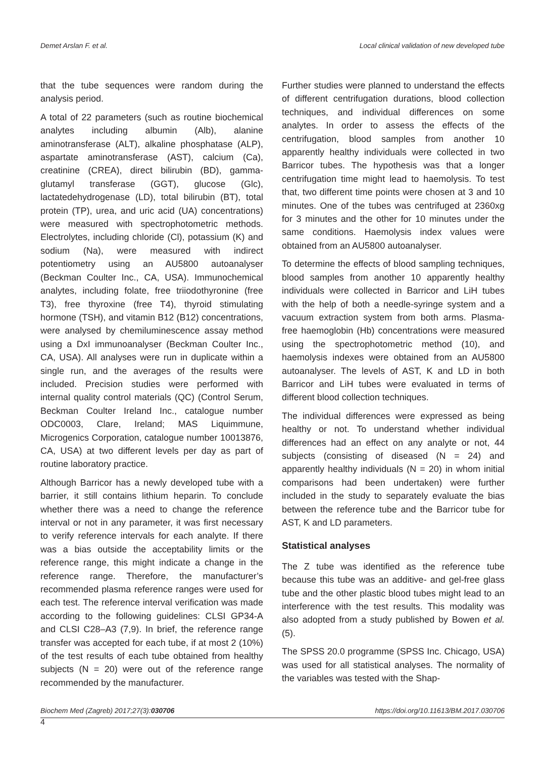Demet Arslan F. et al. Local clinical validation of new developed tube
that the tube sequences were random during the analysis period.
A total of 22 parameters (such as routine biochemical analytes including albumin (Alb), alanine aminotransferase (ALT), alkaline phosphatase (ALP), aspartate aminotransferase (AST), calcium (Ca), creatinine (CREA), direct bilirubin (BD), gamma-glutamyl transferase (GGT), glucose (Glc), lactatedehydrogenase (LD), total bilirubin (BT), total protein (TP), urea, and uric acid (UA) concentrations) were measured with spectrophotometric methods. Electrolytes, including chloride (Cl), potassium (K) and sodium (Na), were measured with indirect potentiometry using an AU5800 autoanalyser (Beckman Coulter Inc., CA, USA). Immunochemical analytes, including folate, free triiodothyronine (free T3), free thyroxine (free T4), thyroid stimulating hormone (TSH), and vitamin B12 (B12) concentrations, were analysed by chemiluminescence assay method using a DxI immunoanalyser (Beckman Coulter Inc., CA, USA). All analyses were run in duplicate within a single run, and the averages of the results were included. Precision studies were performed with internal quality control materials (QC) (Control Serum, Beckman Coulter Ireland Inc., catalogue number ODC0003, Clare, Ireland; MAS Liquimmune, Microgenics Corporation, catalogue number 10013876, CA, USA) at two different levels per day as part of routine laboratory practice.
Although Barricor has a newly developed tube with a barrier, it still contains lithium heparin. To conclude whether there was a need to change the reference interval or not in any parameter, it was first necessary to verify reference intervals for each analyte. If there was a bias outside the acceptability limits or the reference range, this might indicate a change in the reference range. Therefore, the manufacturer’s recommended plasma reference ranges were used for each test. The reference interval verification was made according to the following guidelines: CLSI GP34-A and CLSI C28–A3 (7,9). In brief, the reference range transfer was accepted for each tube, if at most 2 (10%) of the test results of each tube obtained from healthy subjects (N = 20) were out of the reference range recommended by the manufacturer.
Further studies were planned to understand the effects of different centrifugation durations, blood collection techniques, and individual differences on some analytes. In order to assess the effects of the centrifugation, blood samples from another 10 apparently healthy individuals were collected in two Barricor tubes. The hypothesis was that a longer centrifugation time might lead to haemolysis. To test that, two different time points were chosen at 3 and 10 minutes. One of the tubes was centrifuged at 2360xg for 3 minutes and the other for 10 minutes under the same conditions. Haemolysis index values were obtained from an AU5800 autoanalyser.
To determine the effects of blood sampling techniques, blood samples from another 10 apparently healthy individuals were collected in Barricor and LiH tubes with the help of both a needle-syringe system and a vacuum extraction system from both arms. Plasma-free haemoglobin (Hb) concentrations were measured using the spectrophotometric method (10), and haemolysis indexes were obtained from an AU5800 autoanalyser. The levels of AST, K and LD in both Barricor and LiH tubes were evaluated in terms of different blood collection techniques.
The individual differences were expressed as being healthy or not. To understand whether individual differences had an effect on any analyte or not, 44 subjects (consisting of diseased (N = 24) and apparently healthy individuals (N = 20) in whom initial comparisons had been undertaken) were further included in the study to separately evaluate the bias between the reference tube and the Barricor tube for AST, K and LD parameters.
Statistical analyses
The Z tube was identified as the reference tube because this tube was an additive- and gel-free glass tube and the other plastic blood tubes might lead to an interference with the test results. This modality was also adopted from a study published by Bowen et al. (5).
The SPSS 20.0 programme (SPSS Inc. Chicago, USA) was used for all statistical analyses. The normality of the variables was tested with the Shap-
Biochem Med (Zagreb) 2017;27(3):030706 https://doi.org/10.11613/BM.2017.030706
4